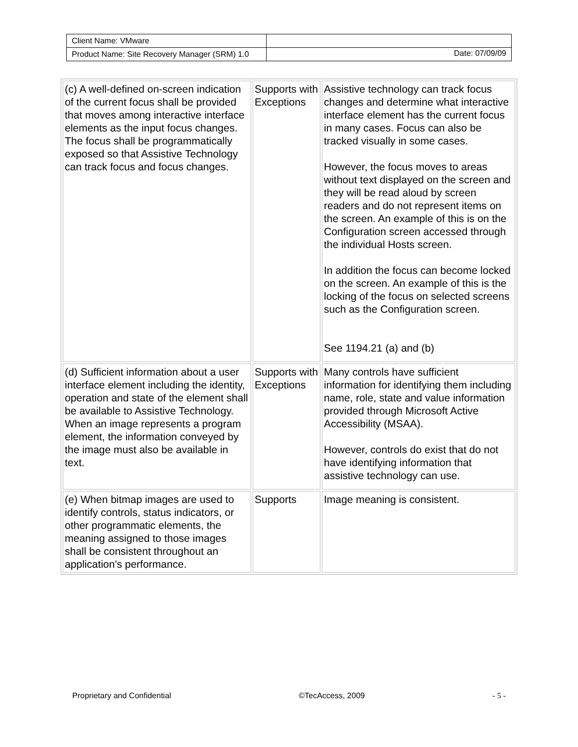| Client Name: VMware | |
| Product Name: Site Recovery Manager (SRM) 1.0 | Date: 07/09/09 |
| (c) A well-defined on-screen indication of the current focus shall be provided that moves among interactive interface elements as the input focus changes. The focus shall be programmatically exposed so that Assistive Technology can track focus and focus changes. | Supports with Exceptions | Assistive technology can track focus changes and determine what interactive interface element has the current focus in many cases. Focus can also be tracked visually in some cases. However, the focus moves to areas without text displayed on the screen and they will be read aloud by screen readers and do not represent items on the screen. An example of this is on the Configuration screen accessed through the individual Hosts screen. In addition the focus can become locked on the screen. An example of this is the locking of the focus on selected screens such as the Configuration screen. See 1194.21 (a) and (b) |
| (d) Sufficient information about a user interface element including the identity, operation and state of the element shall be available to Assistive Technology. When an image represents a program element, the information conveyed by the image must also be available in text. | Supports with Exceptions | Many controls have sufficient information for identifying them including name, role, state and value information provided through Microsoft Active Accessibility (MSAA). However, controls do exist that do not have identifying information that assistive technology can use. |
| (e) When bitmap images are used to identify controls, status indicators, or other programmatic elements, the meaning assigned to those images shall be consistent throughout an application's performance. | Supports | Image meaning is consistent. |
Proprietary and Confidential ©TecAccess, 2009 - 5 -